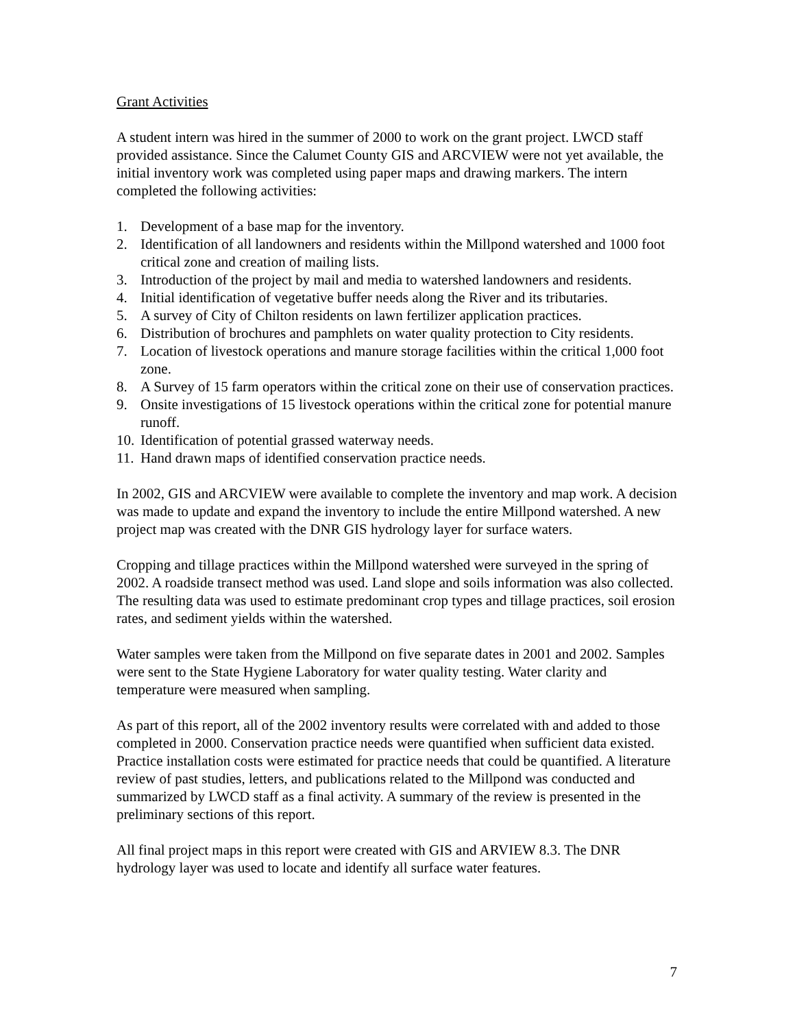Grant Activities
A student intern was hired in the summer of 2000 to work on the grant project. LWCD staff provided assistance. Since the Calumet County GIS and ARCVIEW were not yet available, the initial inventory work was completed using paper maps and drawing markers. The intern completed the following activities:
1. Development of a base map for the inventory.
2. Identification of all landowners and residents within the Millpond watershed and 1000 foot critical zone and creation of mailing lists.
3. Introduction of the project by mail and media to watershed landowners and residents.
4. Initial identification of vegetative buffer needs along the River and its tributaries.
5. A survey of City of Chilton residents on lawn fertilizer application practices.
6. Distribution of brochures and pamphlets on water quality protection to City residents.
7. Location of livestock operations and manure storage facilities within the critical 1,000 foot zone.
8. A Survey of 15 farm operators within the critical zone on their use of conservation practices.
9. Onsite investigations of 15 livestock operations within the critical zone for potential manure runoff.
10. Identification of potential grassed waterway needs.
11. Hand drawn maps of identified conservation practice needs.
In 2002, GIS and ARCVIEW were available to complete the inventory and map work. A decision was made to update and expand the inventory to include the entire Millpond watershed. A new project map was created with the DNR GIS hydrology layer for surface waters.
Cropping and tillage practices within the Millpond watershed were surveyed in the spring of 2002. A roadside transect method was used. Land slope and soils information was also collected. The resulting data was used to estimate predominant crop types and tillage practices, soil erosion rates, and sediment yields within the watershed.
Water samples were taken from the Millpond on five separate dates in 2001 and 2002. Samples were sent to the State Hygiene Laboratory for water quality testing. Water clarity and temperature were measured when sampling.
As part of this report, all of the 2002 inventory results were correlated with and added to those completed in 2000. Conservation practice needs were quantified when sufficient data existed. Practice installation costs were estimated for practice needs that could be quantified. A literature review of past studies, letters, and publications related to the Millpond was conducted and summarized by LWCD staff as a final activity. A summary of the review is presented in the preliminary sections of this report.
All final project maps in this report were created with GIS and ARVIEW 8.3. The DNR hydrology layer was used to locate and identify all surface water features.
7